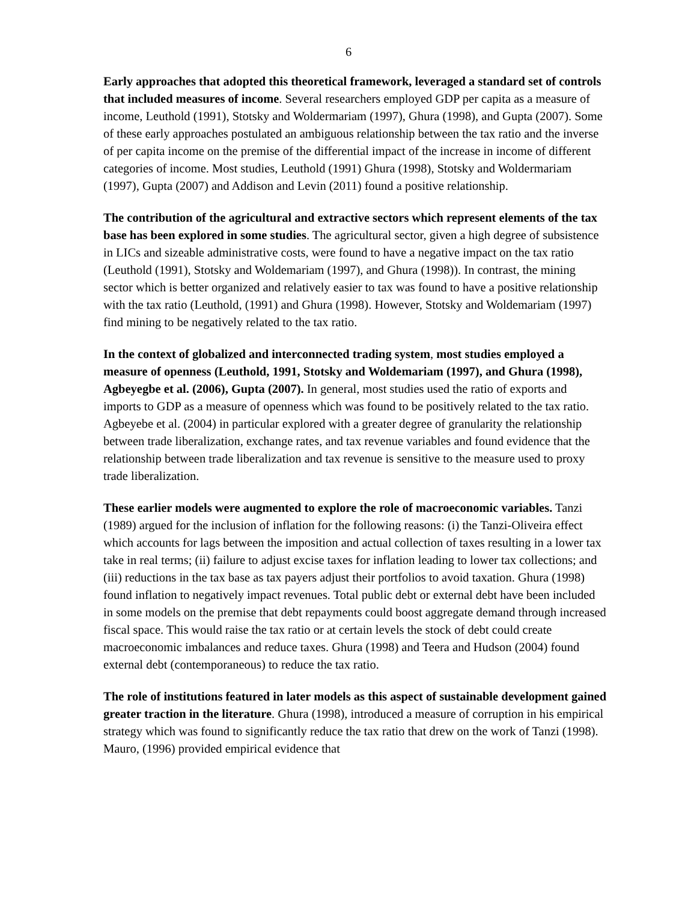6
Early approaches that adopted this theoretical framework, leveraged a standard set of controls that included measures of income. Several researchers employed GDP per capita as a measure of income, Leuthold (1991), Stotsky and Woldermariam (1997), Ghura (1998), and Gupta (2007). Some of these early approaches postulated an ambiguous relationship between the tax ratio and the inverse of per capita income on the premise of the differential impact of the increase in income of different categories of income. Most studies, Leuthold (1991) Ghura (1998), Stotsky and Woldermariam (1997), Gupta (2007) and Addison and Levin (2011) found a positive relationship.
The contribution of the agricultural and extractive sectors which represent elements of the tax base has been explored in some studies. The agricultural sector, given a high degree of subsistence in LICs and sizeable administrative costs, were found to have a negative impact on the tax ratio (Leuthold (1991), Stotsky and Woldemariam (1997), and Ghura (1998)). In contrast, the mining sector which is better organized and relatively easier to tax was found to have a positive relationship with the tax ratio (Leuthold, (1991) and Ghura (1998). However, Stotsky and Woldemariam (1997) find mining to be negatively related to the tax ratio.
In the context of globalized and interconnected trading system, most studies employed a measure of openness (Leuthold, 1991, Stotsky and Woldemariam (1997), and Ghura (1998), Agbeyegbe et al. (2006), Gupta (2007). In general, most studies used the ratio of exports and imports to GDP as a measure of openness which was found to be positively related to the tax ratio. Agbeyebe et al. (2004) in particular explored with a greater degree of granularity the relationship between trade liberalization, exchange rates, and tax revenue variables and found evidence that the relationship between trade liberalization and tax revenue is sensitive to the measure used to proxy trade liberalization.
These earlier models were augmented to explore the role of macroeconomic variables. Tanzi (1989) argued for the inclusion of inflation for the following reasons: (i) the Tanzi-Oliveira effect which accounts for lags between the imposition and actual collection of taxes resulting in a lower tax take in real terms; (ii) failure to adjust excise taxes for inflation leading to lower tax collections; and (iii) reductions in the tax base as tax payers adjust their portfolios to avoid taxation. Ghura (1998) found inflation to negatively impact revenues. Total public debt or external debt have been included in some models on the premise that debt repayments could boost aggregate demand through increased fiscal space. This would raise the tax ratio or at certain levels the stock of debt could create macroeconomic imbalances and reduce taxes. Ghura (1998) and Teera and Hudson (2004) found external debt (contemporaneous) to reduce the tax ratio.
The role of institutions featured in later models as this aspect of sustainable development gained greater traction in the literature. Ghura (1998), introduced a measure of corruption in his empirical strategy which was found to significantly reduce the tax ratio that drew on the work of Tanzi (1998). Mauro, (1996) provided empirical evidence that